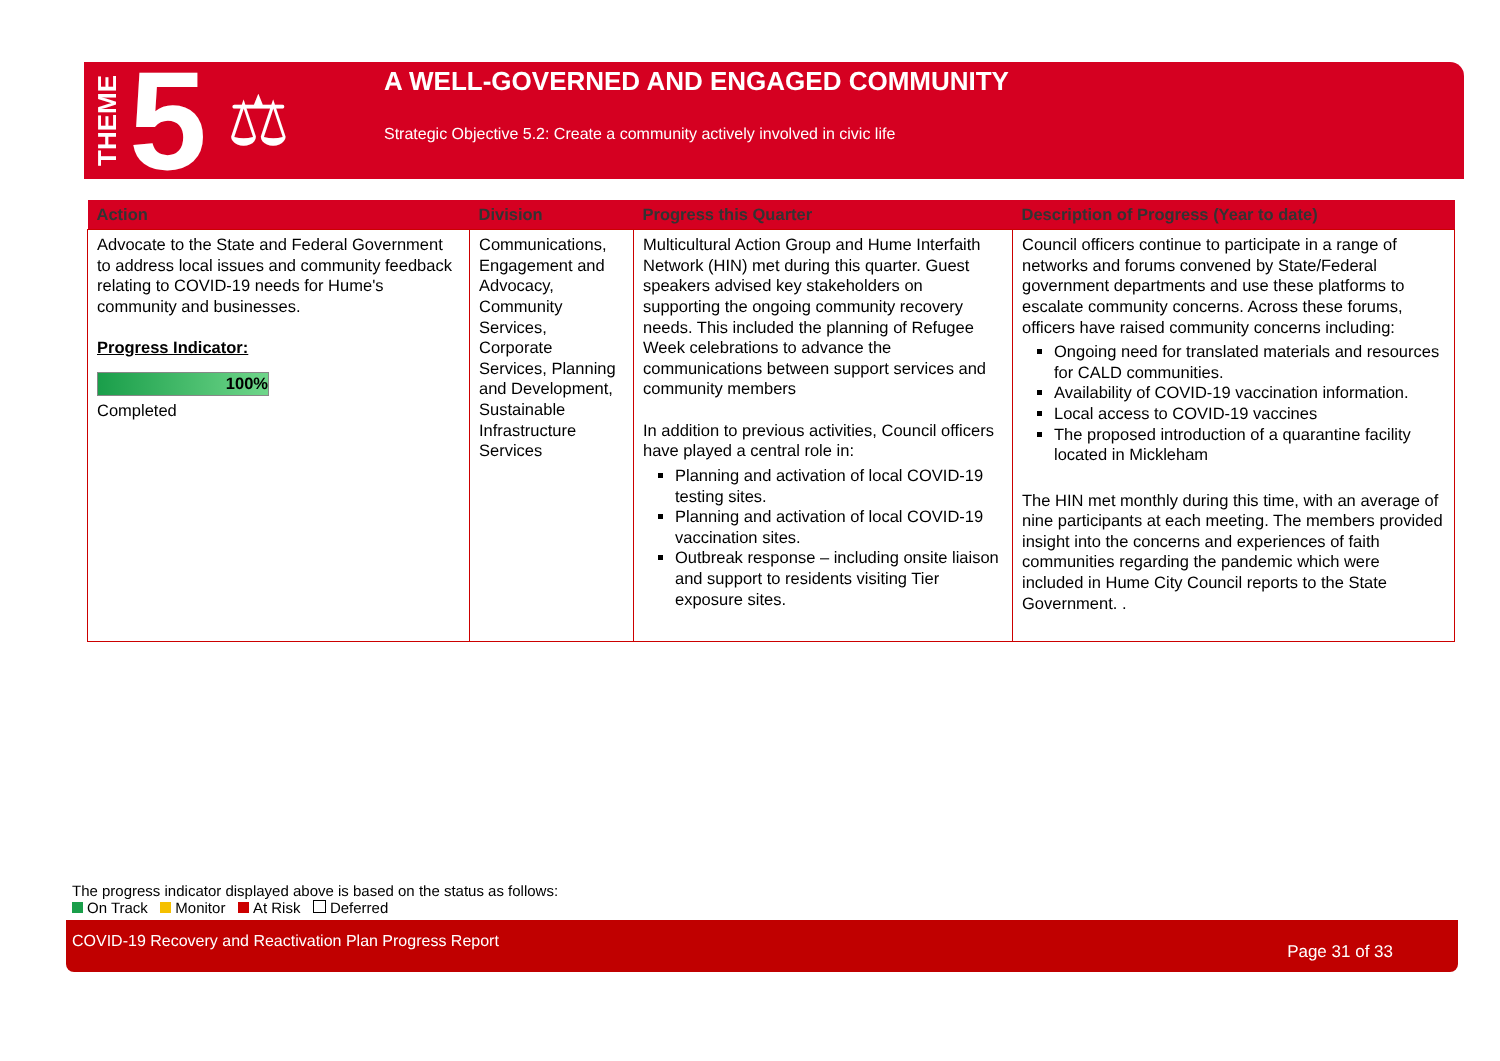THEME 5 ⚖
A WELL-GOVERNED AND ENGAGED COMMUNITY
Strategic Objective 5.2: Create a community actively involved in civic life
| Action | Division | Progress this Quarter | Description of Progress (Year to date) |
| --- | --- | --- | --- |
| Advocate to the State and Federal Government to address local issues and community feedback relating to COVID-19 needs for Hume's community and businesses. Progress Indicator: 100% Completed | Communications, Engagement and Advocacy, Community Services, Corporate Services, Planning and Development, Sustainable Infrastructure Services | Multicultural Action Group and Hume Interfaith Network (HIN) met during this quarter. Guest speakers advised key stakeholders on supporting the ongoing community recovery needs. This included the planning of Refugee Week celebrations to advance the communications between support services and community members In addition to previous activities, Council officers have played a central role in: Planning and activation of local COVID-19 testing sites. Planning and activation of local COVID-19 vaccination sites. Outbreak response – including onsite liaison and support to residents visiting Tier exposure sites. | Council officers continue to participate in a range of networks and forums convened by State/Federal government departments and use these platforms to escalate community concerns. Across these forums, officers have raised community concerns including: Ongoing need for translated materials and resources for CALD communities. Availability of COVID-19 vaccination information. Local access to COVID-19 vaccines The proposed introduction of a quarantine facility located in Mickleham The HIN met monthly during this time, with an average of nine participants at each meeting. The members provided insight into the concerns and experiences of faith communities regarding the pandemic which were included in Hume City Council reports to the State Government. . |
The progress indicator displayed above is based on the status as follows:
On Track Monitor At Risk Deferred
COVID-19 Recovery and Reactivation Plan Progress Report
Page 31 of 33